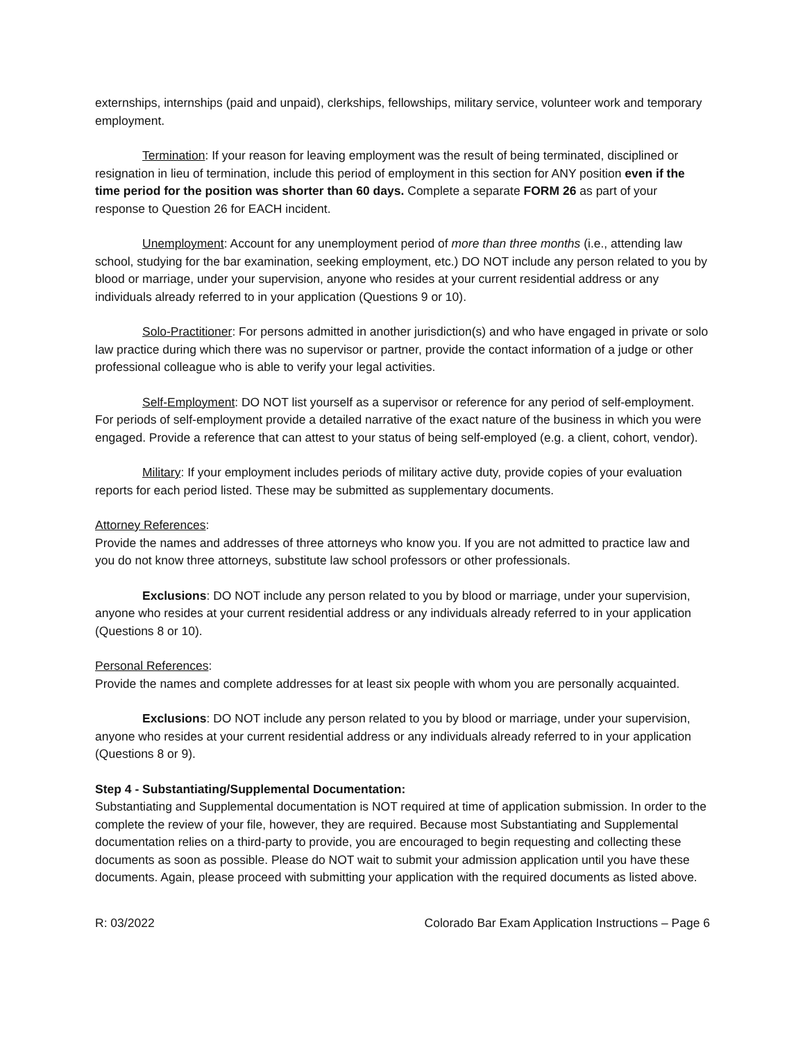externships, internships (paid and unpaid), clerkships, fellowships, military service, volunteer work and temporary employment.
Termination: If your reason for leaving employment was the result of being terminated, disciplined or resignation in lieu of termination, include this period of employment in this section for ANY position even if the time period for the position was shorter than 60 days. Complete a separate FORM 26 as part of your response to Question 26 for EACH incident.
Unemployment: Account for any unemployment period of more than three months (i.e., attending law school, studying for the bar examination, seeking employment, etc.) DO NOT include any person related to you by blood or marriage, under your supervision, anyone who resides at your current residential address or any individuals already referred to in your application (Questions 9 or 10).
Solo-Practitioner: For persons admitted in another jurisdiction(s) and who have engaged in private or solo law practice during which there was no supervisor or partner, provide the contact information of a judge or other professional colleague who is able to verify your legal activities.
Self-Employment: DO NOT list yourself as a supervisor or reference for any period of self-employment. For periods of self-employment provide a detailed narrative of the exact nature of the business in which you were engaged. Provide a reference that can attest to your status of being self-employed (e.g. a client, cohort, vendor).
Military: If your employment includes periods of military active duty, provide copies of your evaluation reports for each period listed. These may be submitted as supplementary documents.
Attorney References:
Provide the names and addresses of three attorneys who know you. If you are not admitted to practice law and you do not know three attorneys, substitute law school professors or other professionals.
Exclusions: DO NOT include any person related to you by blood or marriage, under your supervision, anyone who resides at your current residential address or any individuals already referred to in your application (Questions 8 or 10).
Personal References:
Provide the names and complete addresses for at least six people with whom you are personally acquainted.
Exclusions: DO NOT include any person related to you by blood or marriage, under your supervision, anyone who resides at your current residential address or any individuals already referred to in your application (Questions 8 or 9).
Step 4 - Substantiating/Supplemental Documentation:
Substantiating and Supplemental documentation is NOT required at time of application submission. In order to the complete the review of your file, however, they are required. Because most Substantiating and Supplemental documentation relies on a third-party to provide, you are encouraged to begin requesting and collecting these documents as soon as possible. Please do NOT wait to submit your admission application until you have these documents. Again, please proceed with submitting your application with the required documents as listed above.
R: 03/2022 Colorado Bar Exam Application Instructions – Page 6